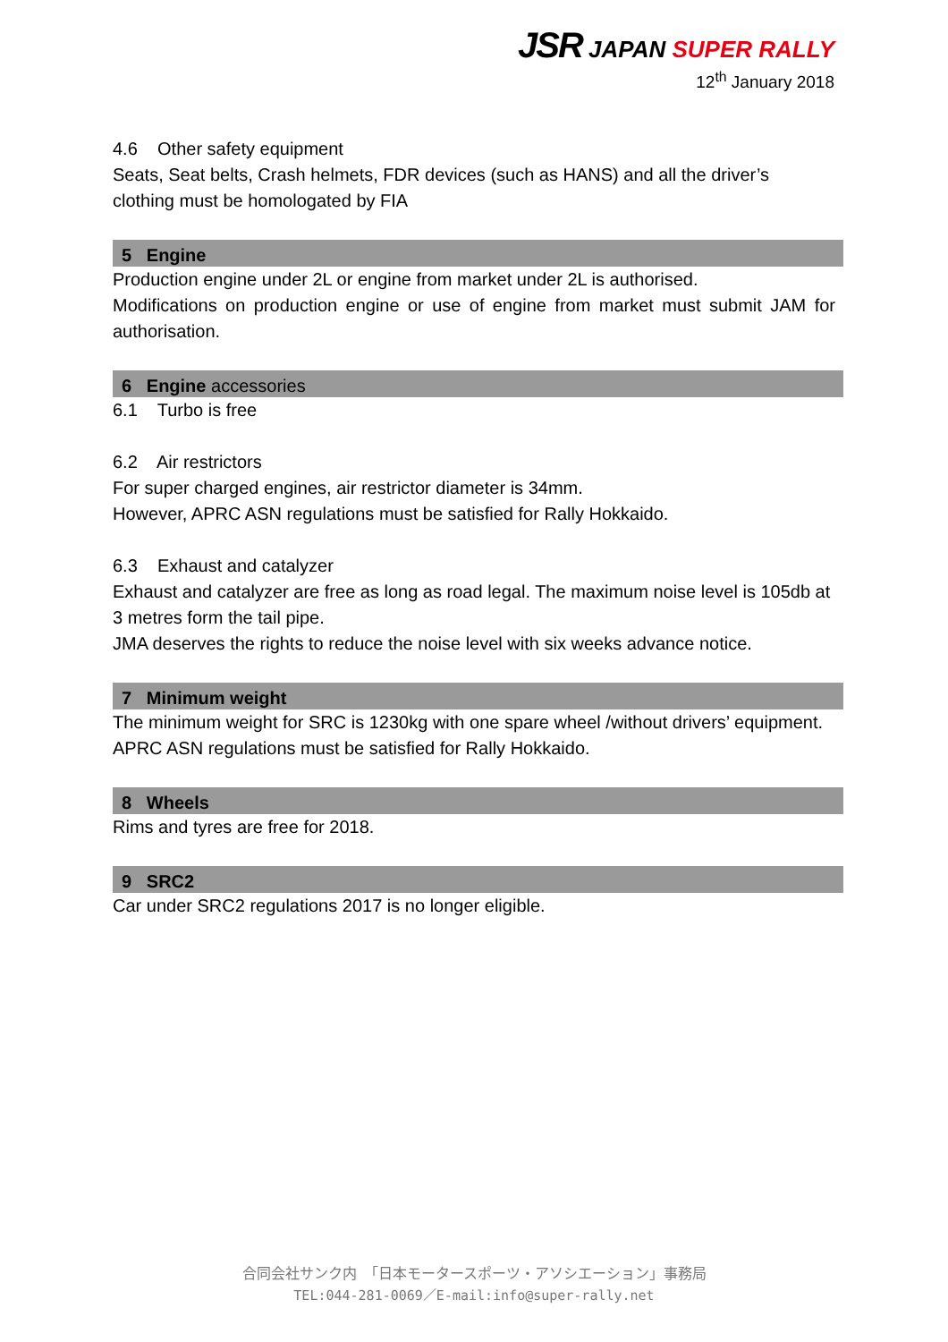JSR JAPAN SUPER RALLY
12<sup>th</sup> January 2018
4.6 Other safety equipment
Seats, Seat belts, Crash helmets, FDR devices (such as HANS) and all the driver’s clothing must be homologated by FIA
5 Engine
Production engine under 2L or engine from market under 2L is authorised.
Modifications on production engine or use of engine from market must submit JAM for authorisation.
6 Engine accessories
6.1 Turbo is free
6.2 Air restrictors
For super charged engines, air restrictor diameter is 34mm.
However, APRC ASN regulations must be satisfied for Rally Hokkaido.
6.3 Exhaust and catalyzer
Exhaust and catalyzer are free as long as road legal. The maximum noise level is 105db at 3 metres form the tail pipe.
JMA deserves the rights to reduce the noise level with six weeks advance notice.
7 Minimum weight
The minimum weight for SRC is 1230kg with one spare wheel /without drivers’ equipment.
APRC ASN regulations must be satisfied for Rally Hokkaido.
8 Wheels
Rims and tyres are free for 2018.
9 SRC2
Car under SRC2 regulations 2017 is no longer eligible.
合同会社サンク内　「日本モータースポーツ・アソシエーション」事務局
TEL:044-281-0069／E-mail:info@super-rally.net